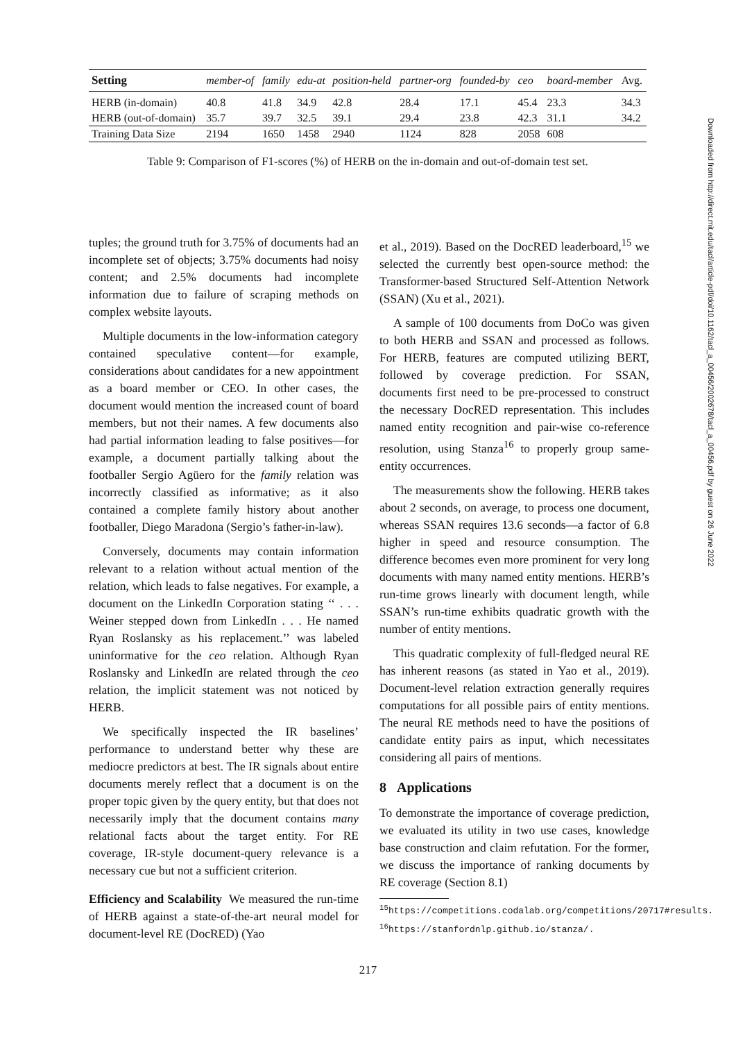| Setting | member-of | family | edu-at | position-held | partner-org | founded-by | ceo | board-member | Avg. |
| --- | --- | --- | --- | --- | --- | --- | --- | --- | --- |
| HERB (in-domain) | 40.8 | 41.8 | 34.9 | 42.8 | 28.4 | 17.1 | 45.4 | 23.3 | 34.3 |
| HERB (out-of-domain) | 35.7 | 39.7 | 32.5 | 39.1 | 29.4 | 23.8 | 42.3 | 31.1 | 34.2 |
| Training Data Size | 2194 | 1650 | 1458 | 2940 | 1124 | 828 | 2058 | 608 | |
Table 9: Comparison of F1-scores (%) of HERB on the in-domain and out-of-domain test set.
tuples; the ground truth for 3.75% of documents had an incomplete set of objects; 3.75% documents had noisy content; and 2.5% documents had incomplete information due to failure of scraping methods on complex website layouts.
Multiple documents in the low-information category contained speculative content—for example, considerations about candidates for a new appointment as a board member or CEO. In other cases, the document would mention the increased count of board members, but not their names. A few documents also had partial information leading to false positives—for example, a document partially talking about the footballer Sergio Agüero for the family relation was incorrectly classified as informative; as it also contained a complete family history about another footballer, Diego Maradona (Sergio’s father-in-law).
Conversely, documents may contain information relevant to a relation without actual mention of the relation, which leads to false negatives. For example, a document on the LinkedIn Corporation stating ‘‘ . . . Weiner stepped down from LinkedIn . . . He named Ryan Roslansky as his replacement.’’ was labeled uninformative for the ceo relation. Although Ryan Roslansky and LinkedIn are related through the ceo relation, the implicit statement was not noticed by HERB.
We specifically inspected the IR baselines’ performance to understand better why these are mediocre predictors at best. The IR signals about entire documents merely reflect that a document is on the proper topic given by the query entity, but that does not necessarily imply that the document contains many relational facts about the target entity. For RE coverage, IR-style document-query relevance is a necessary cue but not a sufficient criterion.
Efficiency and Scalability We measured the run-time of HERB against a state-of-the-art neural model for document-level RE (DocRED) (Yao
et al., 2019). Based on the DocRED leaderboard,<sup>15</sup> we selected the currently best open-source method: the Transformer-based Structured Self-Attention Network (SSAN) (Xu et al., 2021).
A sample of 100 documents from DoCo was given to both HERB and SSAN and processed as follows. For HERB, features are computed utilizing BERT, followed by coverage prediction. For SSAN, documents first need to be pre-processed to construct the necessary DocRED representation. This includes named entity recognition and pair-wise co-reference resolution, using Stanza<sup>16</sup> to properly group same-entity occurrences.
The measurements show the following. HERB takes about 2 seconds, on average, to process one document, whereas SSAN requires 13.6 seconds—a factor of 6.8 higher in speed and resource consumption. The difference becomes even more prominent for very long documents with many named entity mentions. HERB’s run-time grows linearly with document length, while SSAN’s run-time exhibits quadratic growth with the number of entity mentions.
This quadratic complexity of full-fledged neural RE has inherent reasons (as stated in Yao et al., 2019). Document-level relation extraction generally requires computations for all possible pairs of entity mentions. The neural RE methods need to have the positions of candidate entity pairs as input, which necessitates considering all pairs of mentions.
8 Applications
To demonstrate the importance of coverage prediction, we evaluated its utility in two use cases, knowledge base construction and claim refutation. For the former, we discuss the importance of ranking documents by RE coverage (Section 8.1)
<sup>15</sup> https://competitions.codalab.org/competitions/20717#results.
<sup>16</sup> https://stanfordnlp.github.io/stanza/.
217
Downloaded from http://direct.mit.edu/tacl/article-pdf/doi/10.1162/tacl_a_00456/2002678/tacl_a_00456.pdf by guest on 26 June 2022